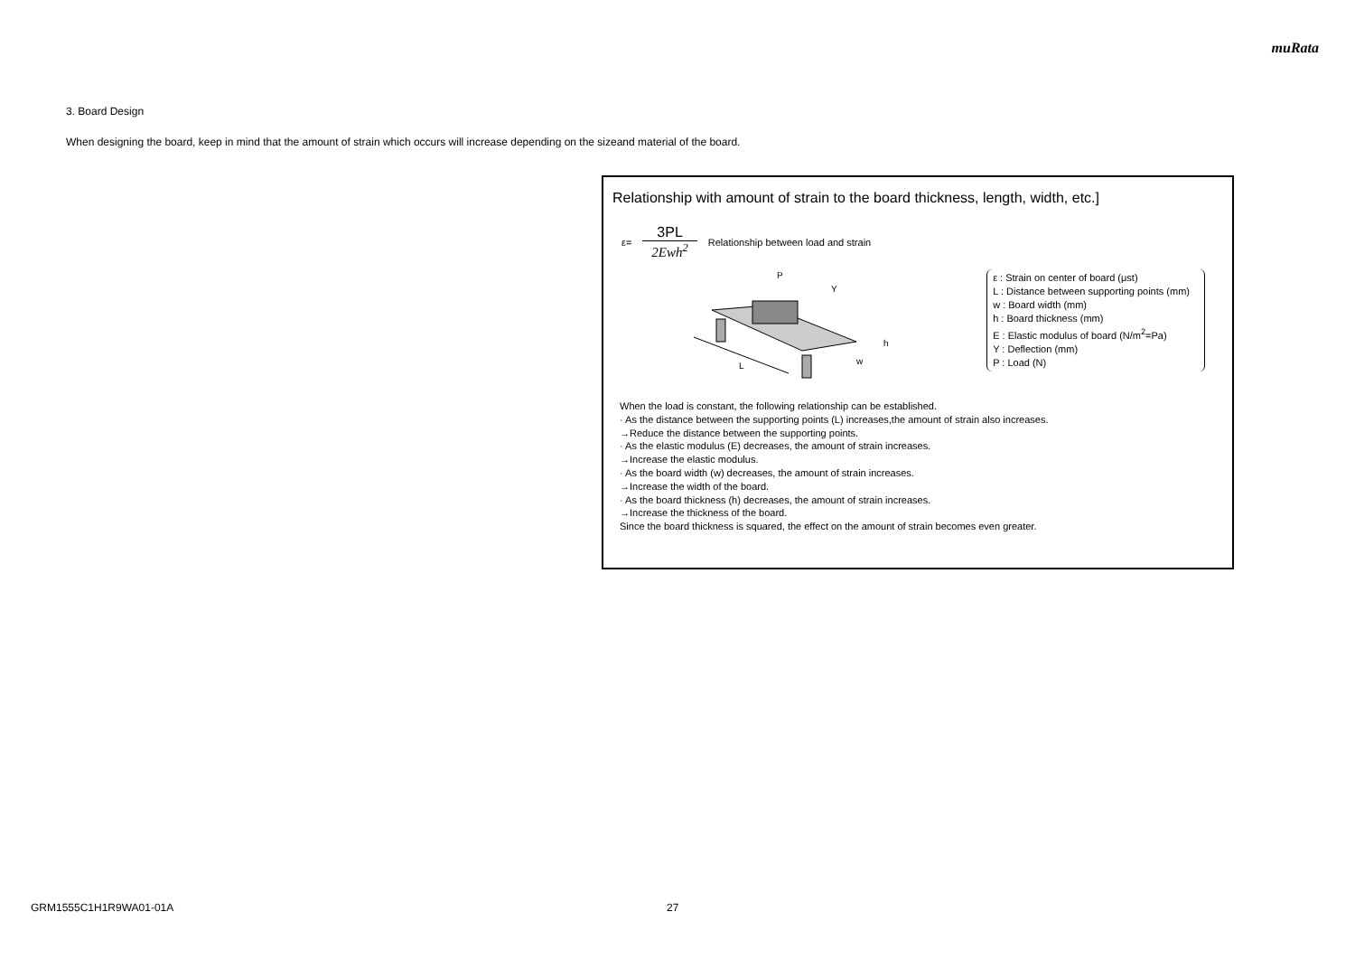muRata
3. Board Design
When designing the board, keep in mind that the amount of strain which occurs will increase depending on the sizeand material of the board.
Relationship with amount of strain to the board thickness, length, width, etc.]
ε= 3PL 2Ewh<sup>2</sup> Relationship between load and strain
L
P
Y
h
w
ε : Strain on center of board (μst)
L : Distance between supporting points (mm)
w : Board width (mm)
h : Board thickness (mm)
E : Elastic modulus of board (N/m<sup>2</sup>=Pa)
Y : Deflection (mm)
P : Load (N)
When the load is constant, the following relationship can be established.
· As the distance between the supporting points (L) increases,the amount of strain also increases.
→Reduce the distance between the supporting points.
· As the elastic modulus (E) decreases, the amount of strain increases.
→Increase the elastic modulus.
· As the board width (w) decreases, the amount of strain increases.
→Increase the width of the board.
· As the board thickness (h) decreases, the amount of strain increases.
→Increase the thickness of the board.
Since the board thickness is squared, the effect on the amount of strain becomes even greater.
GRM1555C1H1R9WA01-01A 27